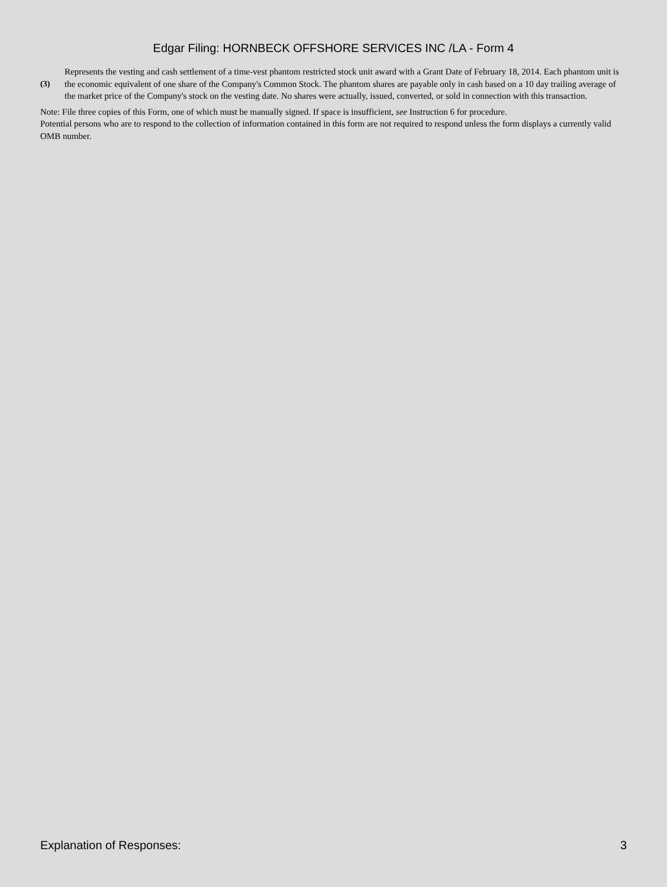Edgar Filing: HORNBECK OFFSHORE SERVICES INC /LA - Form 4
(3)
Represents the vesting and cash settlement of a time-vest phantom restricted stock unit award with a Grant Date of February 18, 2014. Each phantom unit is the economic equivalent of one share of the Company's Common Stock. The phantom shares are payable only in cash based on a 10 day trailing average of the market price of the Company's stock on the vesting date. No shares were actually, issued, converted, or sold in connection with this transaction.
Note: File three copies of this Form, one of which must be manually signed. If space is insufficient, see Instruction 6 for procedure.
Potential persons who are to respond to the collection of information contained in this form are not required to respond unless the form displays a currently valid OMB number.
Explanation of Responses: 3